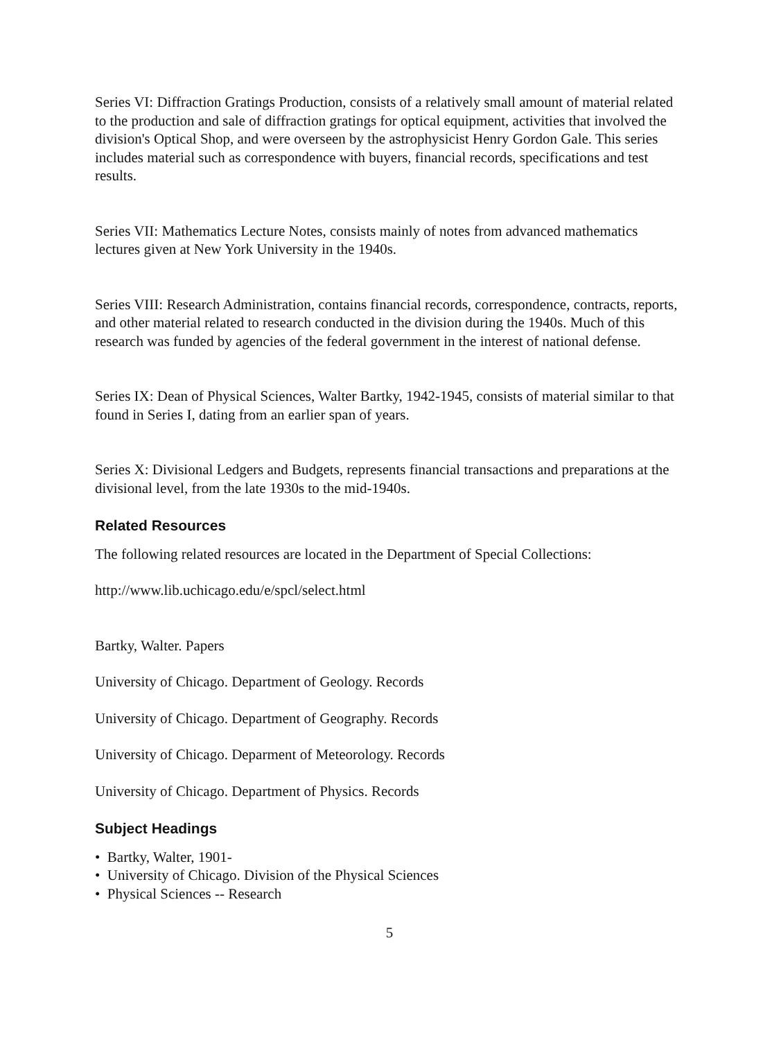Series VI: Diffraction Gratings Production, consists of a relatively small amount of material related to the production and sale of diffraction gratings for optical equipment, activities that involved the division's Optical Shop, and were overseen by the astrophysicist Henry Gordon Gale. This series includes material such as correspondence with buyers, financial records, specifications and test results.
Series VII: Mathematics Lecture Notes, consists mainly of notes from advanced mathematics lectures given at New York University in the 1940s.
Series VIII: Research Administration, contains financial records, correspondence, contracts, reports, and other material related to research conducted in the division during the 1940s. Much of this research was funded by agencies of the federal government in the interest of national defense.
Series IX: Dean of Physical Sciences, Walter Bartky, 1942-1945, consists of material similar to that found in Series I, dating from an earlier span of years.
Series X: Divisional Ledgers and Budgets, represents financial transactions and preparations at the divisional level, from the late 1930s to the mid-1940s.
Related Resources
The following related resources are located in the Department of Special Collections:
http://www.lib.uchicago.edu/e/spcl/select.html
Bartky, Walter. Papers
University of Chicago. Department of Geology. Records
University of Chicago. Department of Geography. Records
University of Chicago. Deparment of Meteorology. Records
University of Chicago. Department of Physics. Records
Subject Headings
• Bartky, Walter, 1901-
• University of Chicago. Division of the Physical Sciences
• Physical Sciences -- Research
5